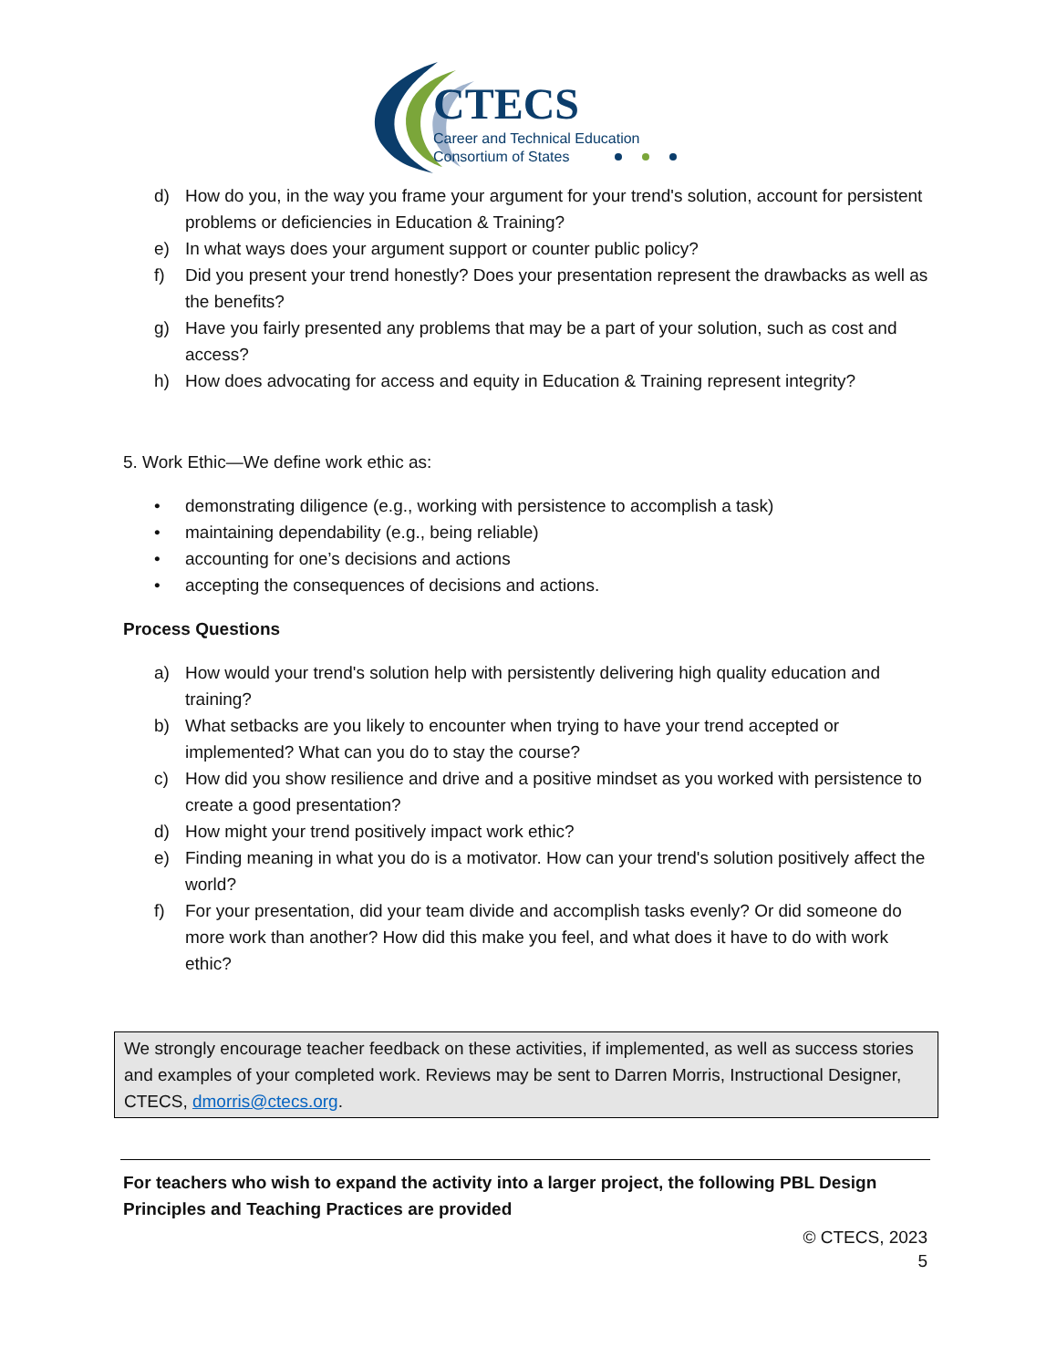CTECS
Career and Technical Education
Consortium of States
d) How do you, in the way you frame your argument for your trend's solution, account for persistent problems or deficiencies in Education & Training?
e) In what ways does your argument support or counter public policy?
f) Did you present your trend honestly? Does your presentation represent the drawbacks as well as the benefits?
g) Have you fairly presented any problems that may be a part of your solution, such as cost and access?
h) How does advocating for access and equity in Education & Training represent integrity?
5. Work Ethic—We define work ethic as:
• demonstrating diligence (e.g., working with persistence to accomplish a task)
• maintaining dependability (e.g., being reliable)
• accounting for one’s decisions and actions
• accepting the consequences of decisions and actions.
Process Questions
a) How would your trend's solution help with persistently delivering high quality education and training?
b) What setbacks are you likely to encounter when trying to have your trend accepted or implemented? What can you do to stay the course?
c) How did you show resilience and drive and a positive mindset as you worked with persistence to create a good presentation?
d) How might your trend positively impact work ethic?
e) Finding meaning in what you do is a motivator. How can your trend's solution positively affect the world?
f) For your presentation, did your team divide and accomplish tasks evenly? Or did someone do more work than another? How did this make you feel, and what does it have to do with work ethic?
We strongly encourage teacher feedback on these activities, if implemented, as well as success stories and examples of your completed work. Reviews may be sent to Darren Morris, Instructional Designer, CTECS, dmorris@ctecs.org.
For teachers who wish to expand the activity into a larger project, the following PBL Design Principles and Teaching Practices are provided
© CTECS, 2023
5